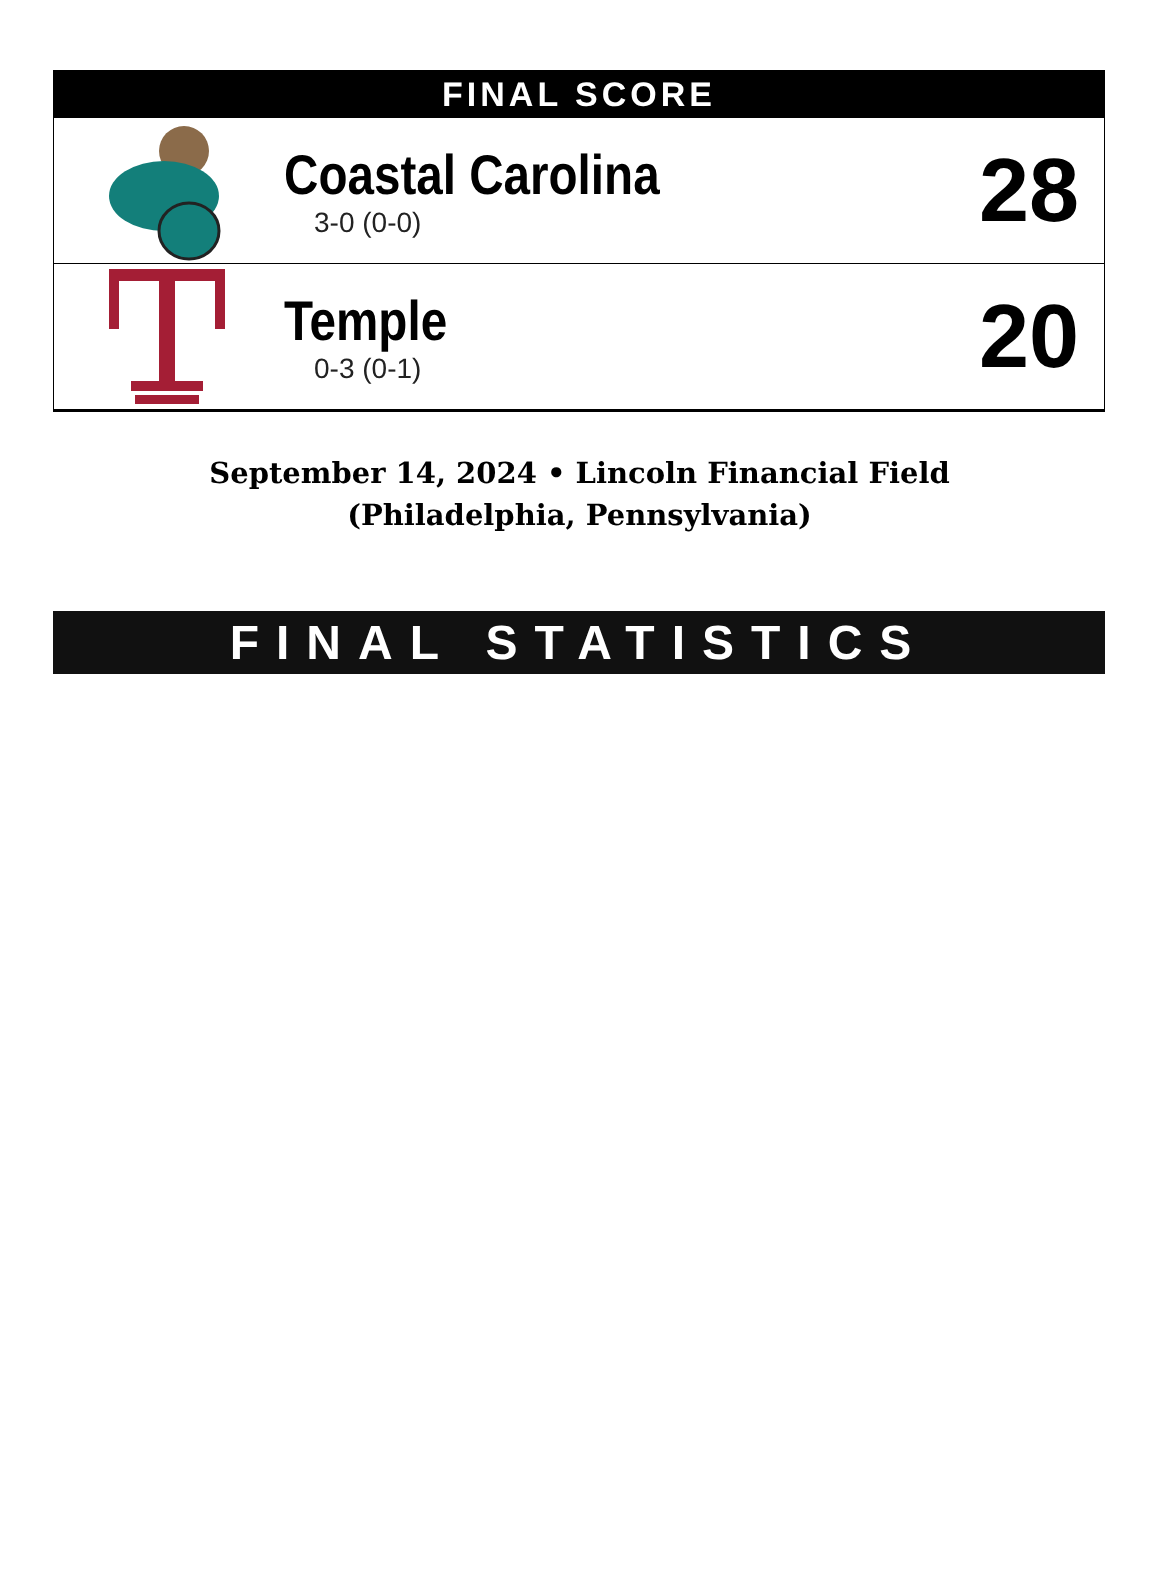FINAL SCORE
Coastal Carolina
3-0 (0-0)
28
Temple
0-3 (0-1)
20
September 14, 2024 • Lincoln Financial Field (Philadelphia, Pennsylvania)
FINAL STATISTICS